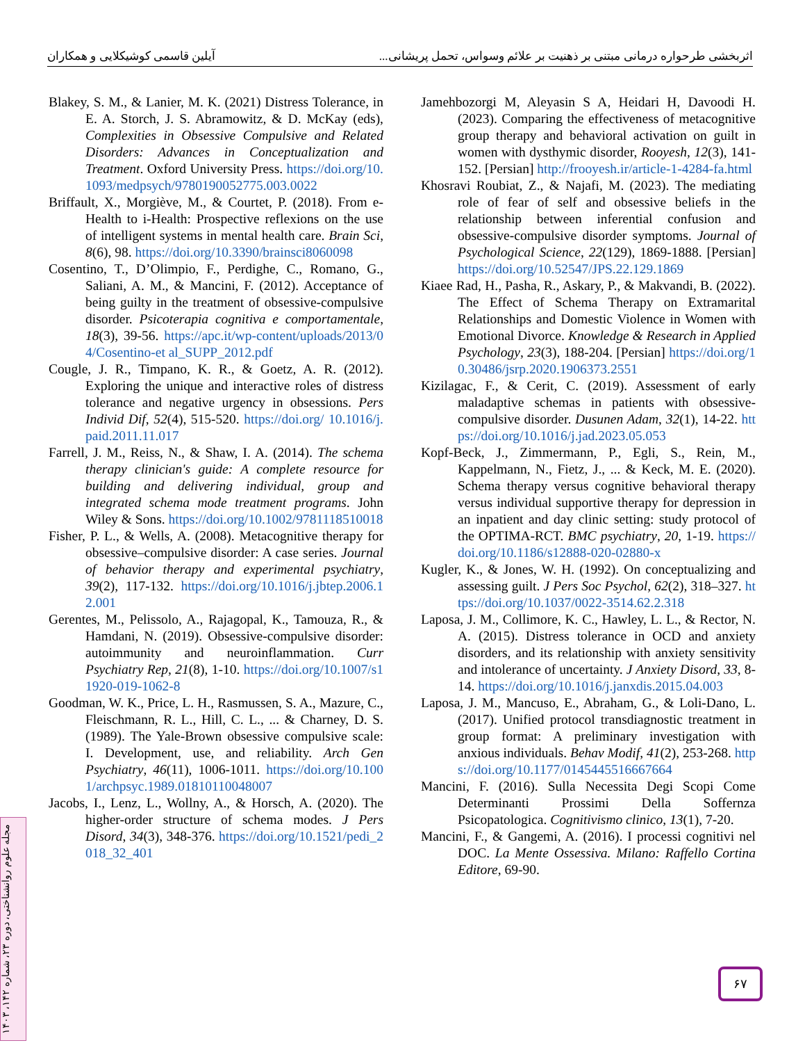اثربخشی طرحواره درمانی مبتنی بر ذهنیت بر علائم وسواس، تحمل پریشانی... آیلین قاسمی کوشیکلایی و همکاران
Blakey, S. M., & Lanier, M. K. (2021) Distress Tolerance, in E. A. Storch, J. S. Abramowitz, & D. McKay (eds), Complexities in Obsessive Compulsive and Related Disorders: Advances in Conceptualization and Treatment. Oxford University Press. https://doi.org/10.1093/medpsych/9780190052775.003.0022
Briffault, X., Morgiève, M., & Courtet, P. (2018). From e-Health to i-Health: Prospective reflexions on the use of intelligent systems in mental health care. Brain Sci, 8(6), 98. https://doi.org/10.3390/brainsci8060098
Cosentino, T., D’Olimpio, F., Perdighe, C., Romano, G., Saliani, A. M., & Mancini, F. (2012). Acceptance of being guilty in the treatment of obsessive-compulsive disorder. Psicoterapia cognitiva e comportamentale, 18(3), 39-56. https://apc.it/wp-content/uploads/2013/04/Cosentino-et al_SUPP_2012.pdf
Cougle, J. R., Timpano, K. R., & Goetz, A. R. (2012). Exploring the unique and interactive roles of distress tolerance and negative urgency in obsessions. Pers Individ Dif, 52(4), 515-520. https://doi.org/ 10.1016/j.paid.2011.11.017
Farrell, J. M., Reiss, N., & Shaw, I. A. (2014). The schema therapy clinician's guide: A complete resource for building and delivering individual, group and integrated schema mode treatment programs. John Wiley & Sons. https://doi.org/10.1002/9781118510018
Fisher, P. L., & Wells, A. (2008). Metacognitive therapy for obsessive–compulsive disorder: A case series. Journal of behavior therapy and experimental psychiatry, 39(2), 117-132. https://doi.org/10.1016/j.jbtep.2006.12.001
Gerentes, M., Pelissolo, A., Rajagopal, K., Tamouza, R., & Hamdani, N. (2019). Obsessive-compulsive disorder: autoimmunity and neuroinflammation. Curr Psychiatry Rep, 21(8), 1-10. https://doi.org/10.1007/s11920-019-1062-8
Goodman, W. K., Price, L. H., Rasmussen, S. A., Mazure, C., Fleischmann, R. L., Hill, C. L., ... & Charney, D. S. (1989). The Yale-Brown obsessive compulsive scale: I. Development, use, and reliability. Arch Gen Psychiatry, 46(11), 1006-1011. https://doi.org/10.1001/archpsyc.1989.01810110048007
Jacobs, I., Lenz, L., Wollny, A., & Horsch, A. (2020). The higher-order structure of schema modes. J Pers Disord, 34(3), 348-376. https://doi.org/10.1521/pedi_2018_32_401
Jamehbozorgi M, Aleyasin S A, Heidari H, Davoodi H. (2023). Comparing the effectiveness of metacognitive group therapy and behavioral activation on guilt in women with dysthymic disorder, Rooyesh, 12(3), 141-152. [Persian] http://frooyesh.ir/article-1-4284-fa.html
Khosravi Roubiat, Z., & Najafi, M. (2023). The mediating role of fear of self and obsessive beliefs in the relationship between inferential confusion and obsessive-compulsive disorder symptoms. Journal of Psychological Science, 22(129), 1869-1888. [Persian] https://doi.org/10.52547/JPS.22.129.1869
Kiaee Rad, H., Pasha, R., Askary, P., & Makvandi, B. (2022). The Effect of Schema Therapy on Extramarital Relationships and Domestic Violence in Women with Emotional Divorce. Knowledge & Research in Applied Psychology, 23(3), 188-204. [Persian] https://doi.org/10.30486/jsrp.2020.1906373.2551
Kizilagac, F., & Cerit, C. (2019). Assessment of early maladaptive schemas in patients with obsessive-compulsive disorder. Dusunen Adam, 32(1), 14-22. https://doi.org/10.1016/j.jad.2023.05.053
Kopf-Beck, J., Zimmermann, P., Egli, S., Rein, M., Kappelmann, N., Fietz, J., ... & Keck, M. E. (2020). Schema therapy versus cognitive behavioral therapy versus individual supportive therapy for depression in an inpatient and day clinic setting: study protocol of the OPTIMA-RCT. BMC psychiatry, 20, 1-19. https://doi.org/10.1186/s12888-020-02880-x
Kugler, K., & Jones, W. H. (1992). On conceptualizing and assessing guilt. J Pers Soc Psychol, 62(2), 318–327. https://doi.org/10.1037/0022-3514.62.2.318
Laposa, J. M., Collimore, K. C., Hawley, L. L., & Rector, N. A. (2015). Distress tolerance in OCD and anxiety disorders, and its relationship with anxiety sensitivity and intolerance of uncertainty. J Anxiety Disord, 33, 8-14. https://doi.org/10.1016/j.janxdis.2015.04.003
Laposa, J. M., Mancuso, E., Abraham, G., & Loli-Dano, L. (2017). Unified protocol transdiagnostic treatment in group format: A preliminary investigation with anxious individuals. Behav Modif, 41(2), 253-268. https://doi.org/10.1177/0145445516667664
Mancini, F. (2016). Sulla Necessita Degi Scopi Come Determinanti Prossimi Della Soffernza Psicopatologica. Cognitivismo clinico, 13(1), 7-20.
Mancini, F., & Gangemi, A. (2016). I processi cognitivi nel DOC. La Mente Ossessiva. Milano: Raffello Cortina Editore, 69-90.
مجله علوم روانشناختی، دوره ۲۳، شماره ۱۴۲، ۱۴۰۳
۶۷